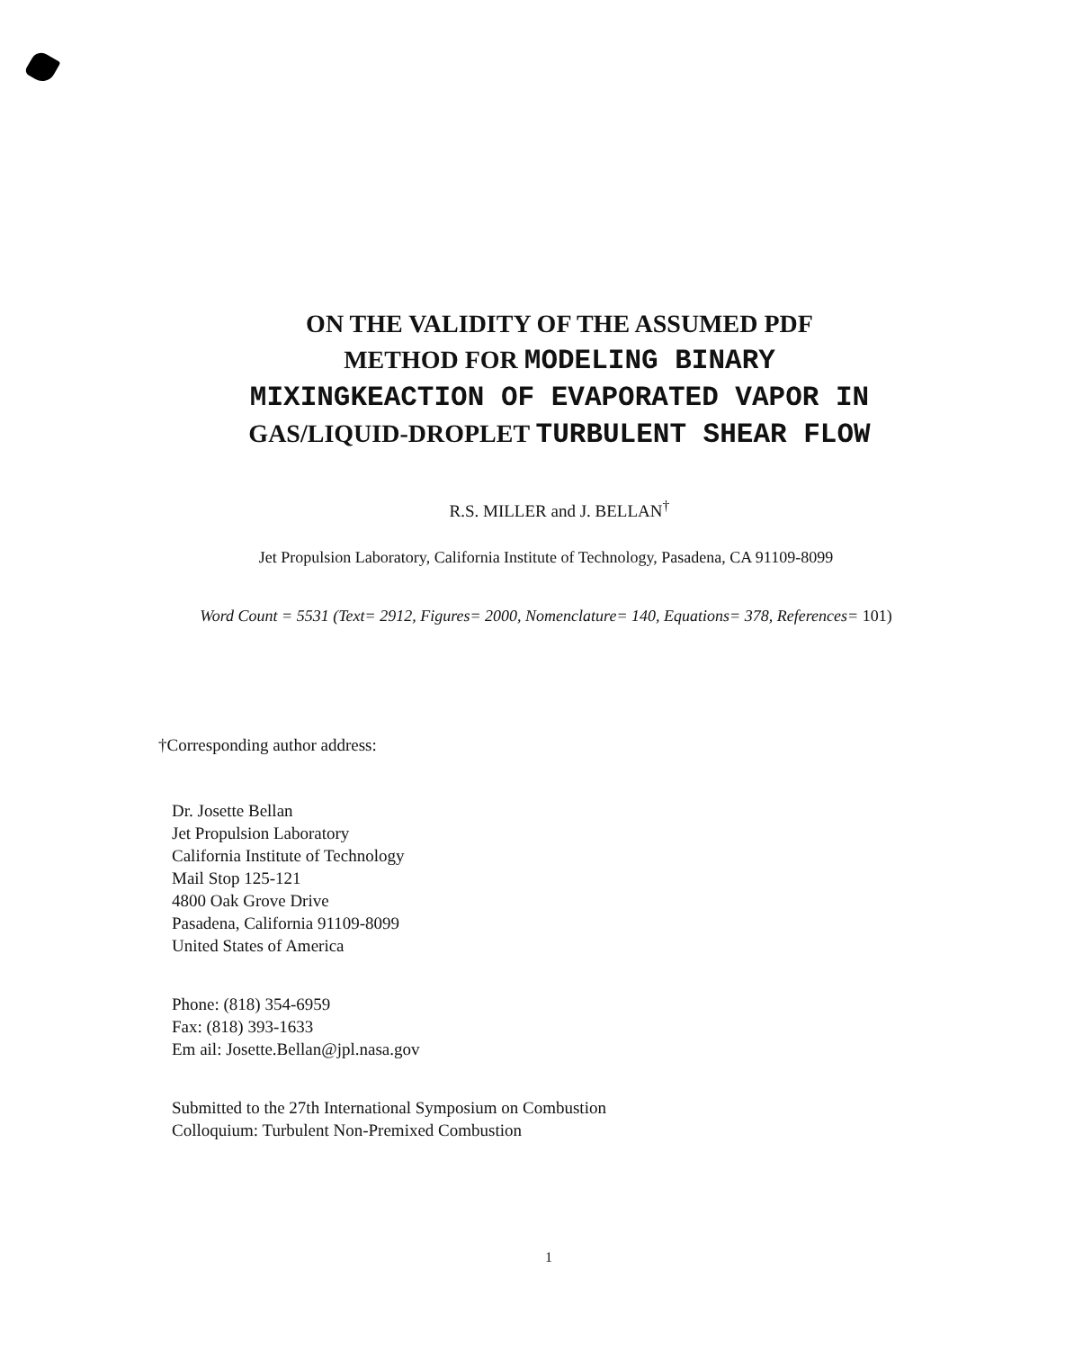ON THE VALIDITY OF THE ASSUMED PDF
METHOD FOR MODELING BINARY
MIXINGKEACTION OF EVAPORATED VAPOR IN
GAS/LIQUID-DROPLET TURBULENT SHEAR FLOW
R.S. MILLER and J. BELLAN<sup>†</sup>
Jet Propulsion Laboratory, California Institute of Technology, Pasadena, CA 91109-8099
Word Count = 5531 (Text= 2912, Figures= 2000, Nomenclature= 140, Equations= 378, References= 101)
†Corresponding author address:
Dr. Josette Bellan
Jet Propulsion Laboratory
California Institute of Technology
Mail Stop 125-121
4800 Oak Grove Drive
Pasadena, California 91109-8099
United States of America
Phone: (818) 354-6959
Fax: (818) 393-1633
Em ail: Josette.Bellan@jpl.nasa.gov
Submitted to the 27th International Symposium on Combustion
Colloquium: Turbulent Non-Premixed Combustion
1